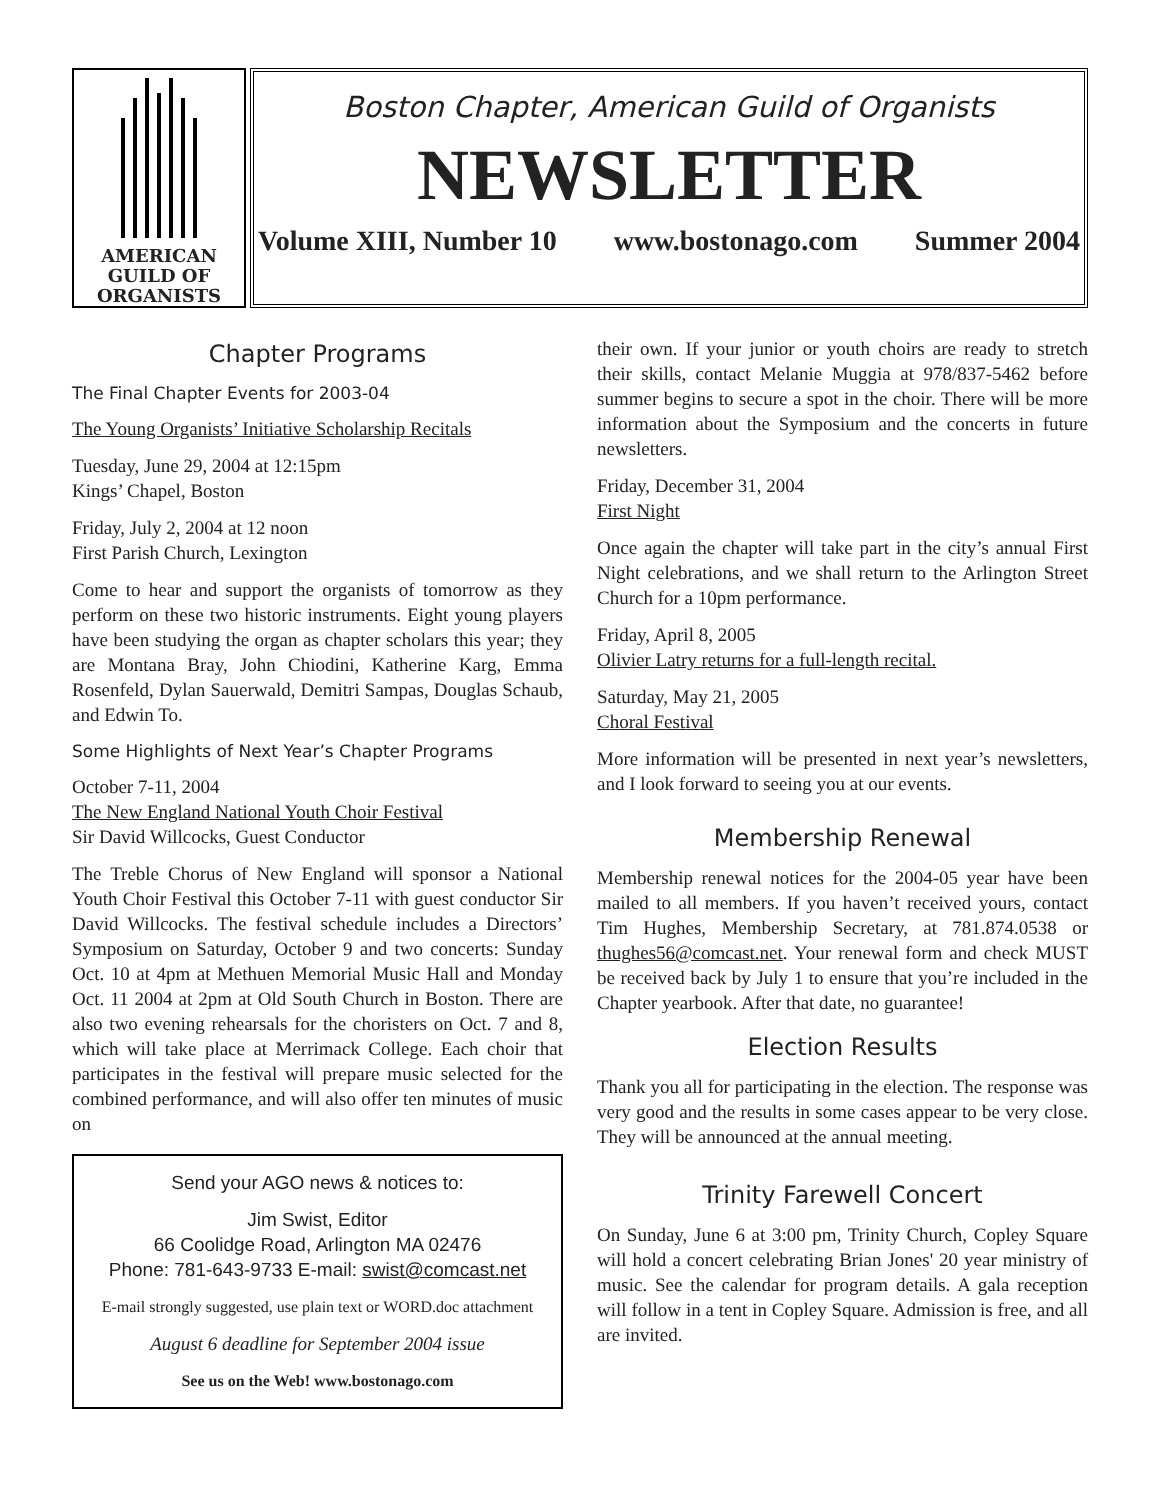AMERICAN
GUILD OF
ORGANISTS
Boston Chapter, American Guild of Organists
NEWSLETTER
Volume XIII, Number 10 www.bostonago.com Summer 2004
Chapter Programs
The Final Chapter Events for 2003-04
The Young Organists’ Initiative Scholarship Recitals
Tuesday, June 29, 2004 at 12:15pm
Kings’ Chapel, Boston
Friday, July 2, 2004 at 12 noon
First Parish Church, Lexington
Come to hear and support the organists of tomorrow as they perform on these two historic instruments. Eight young players have been studying the organ as chapter scholars this year; they are Montana Bray, John Chiodini, Katherine Karg, Emma Rosenfeld, Dylan Sauerwald, Demitri Sampas, Douglas Schaub, and Edwin To.
Some Highlights of Next Year’s Chapter Programs
October 7-11, 2004
The New England National Youth Choir Festival
Sir David Willcocks, Guest Conductor
The Treble Chorus of New England will sponsor a National Youth Choir Festival this October 7-11 with guest conductor Sir David Willcocks. The festival schedule includes a Directors’ Symposium on Saturday, October 9 and two concerts: Sunday Oct. 10 at 4pm at Methuen Memorial Music Hall and Monday Oct. 11 2004 at 2pm at Old South Church in Boston. There are also two evening rehearsals for the choristers on Oct. 7 and 8, which will take place at Merrimack College. Each choir that participates in the festival will prepare music selected for the combined performance, and will also offer ten minutes of music on
Send your AGO news & notices to:
Jim Swist, Editor
66 Coolidge Road, Arlington MA 02476
Phone: 781-643-9733 E-mail: swist@comcast.net
E-mail strongly suggested, use plain text or WORD.doc attachment
August 6 deadline for September 2004 issue
See us on the Web! www.bostonago.com
their own. If your junior or youth choirs are ready to stretch their skills, contact Melanie Muggia at 978/837-5462 before summer begins to secure a spot in the choir. There will be more information about the Symposium and the concerts in future newsletters.
Friday, December 31, 2004
First Night
Once again the chapter will take part in the city’s annual First Night celebrations, and we shall return to the Arlington Street Church for a 10pm performance.
Friday, April 8, 2005
Olivier Latry returns for a full-length recital.
Saturday, May 21, 2005
Choral Festival
More information will be presented in next year’s newsletters, and I look forward to seeing you at our events.
Membership Renewal
Membership renewal notices for the 2004-05 year have been mailed to all members. If you haven’t received yours, contact Tim Hughes, Membership Secretary, at 781.874.0538 or thughes56@comcast.net. Your renewal form and check MUST be received back by July 1 to ensure that you’re included in the Chapter yearbook. After that date, no guarantee!
Election Results
Thank you all for participating in the election. The response was very good and the results in some cases appear to be very close. They will be announced at the annual meeting.
Trinity Farewell Concert
On Sunday, June 6 at 3:00 pm, Trinity Church, Copley Square will hold a concert celebrating Brian Jones' 20 year ministry of music. See the calendar for program details. A gala reception will follow in a tent in Copley Square. Admission is free, and all are invited.